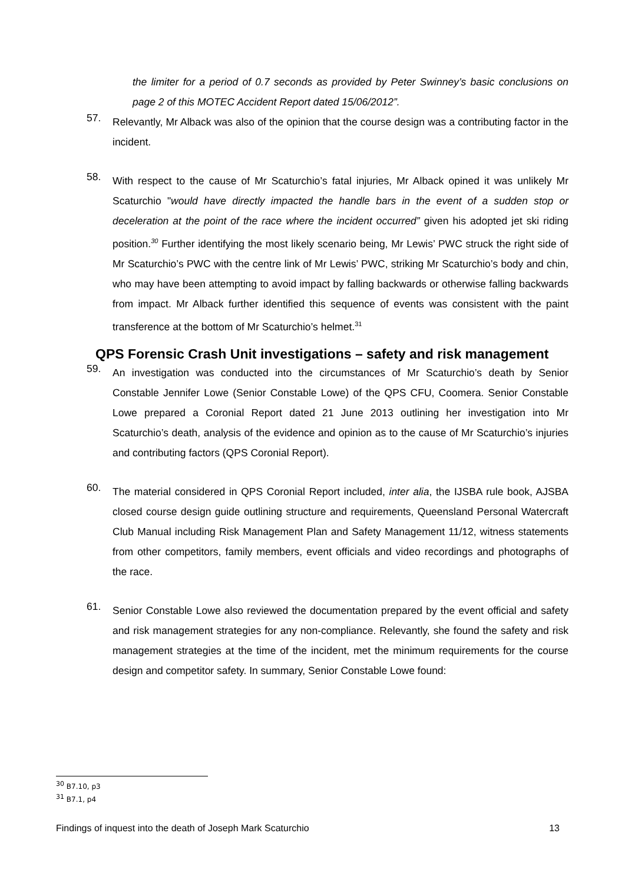the limiter for a period of 0.7 seconds as provided by Peter Swinney’s basic conclusions on page 2 of this MOTEC Accident Report dated 15/06/2012”.
57.
Relevantly, Mr Alback was also of the opinion that the course design was a contributing factor in the incident.
58.
With respect to the cause of Mr Scaturchio’s fatal injuries, Mr Alback opined it was unlikely Mr Scaturchio "would have directly impacted the handle bars in the event of a sudden stop or deceleration at the point of the race where the incident occurred” given his adopted jet ski riding position.<sup>30</sup> Further identifying the most likely scenario being, Mr Lewis’ PWC struck the right side of Mr Scaturchio’s PWC with the centre link of Mr Lewis’ PWC, striking Mr Scaturchio’s body and chin, who may have been attempting to avoid impact by falling backwards or otherwise falling backwards from impact. Mr Alback further identified this sequence of events was consistent with the paint transference at the bottom of Mr Scaturchio’s helmet.<sup>31</sup>
QPS Forensic Crash Unit investigations – safety and risk management
59.
An investigation was conducted into the circumstances of Mr Scaturchio’s death by Senior Constable Jennifer Lowe (Senior Constable Lowe) of the QPS CFU, Coomera. Senior Constable Lowe prepared a Coronial Report dated 21 June 2013 outlining her investigation into Mr Scaturchio’s death, analysis of the evidence and opinion as to the cause of Mr Scaturchio’s injuries and contributing factors (QPS Coronial Report).
60.
The material considered in QPS Coronial Report included, inter alia, the IJSBA rule book, AJSBA closed course design guide outlining structure and requirements, Queensland Personal Watercraft Club Manual including Risk Management Plan and Safety Management 11/12, witness statements from other competitors, family members, event officials and video recordings and photographs of the race.
61.
Senior Constable Lowe also reviewed the documentation prepared by the event official and safety and risk management strategies for any non-compliance. Relevantly, she found the safety and risk management strategies at the time of the incident, met the minimum requirements for the course design and competitor safety. In summary, Senior Constable Lowe found:
<sup>30</sup> B7.10, p3
<sup>31</sup> B7.1, p4
Findings of inquest into the death of Joseph Mark Scaturchio 13